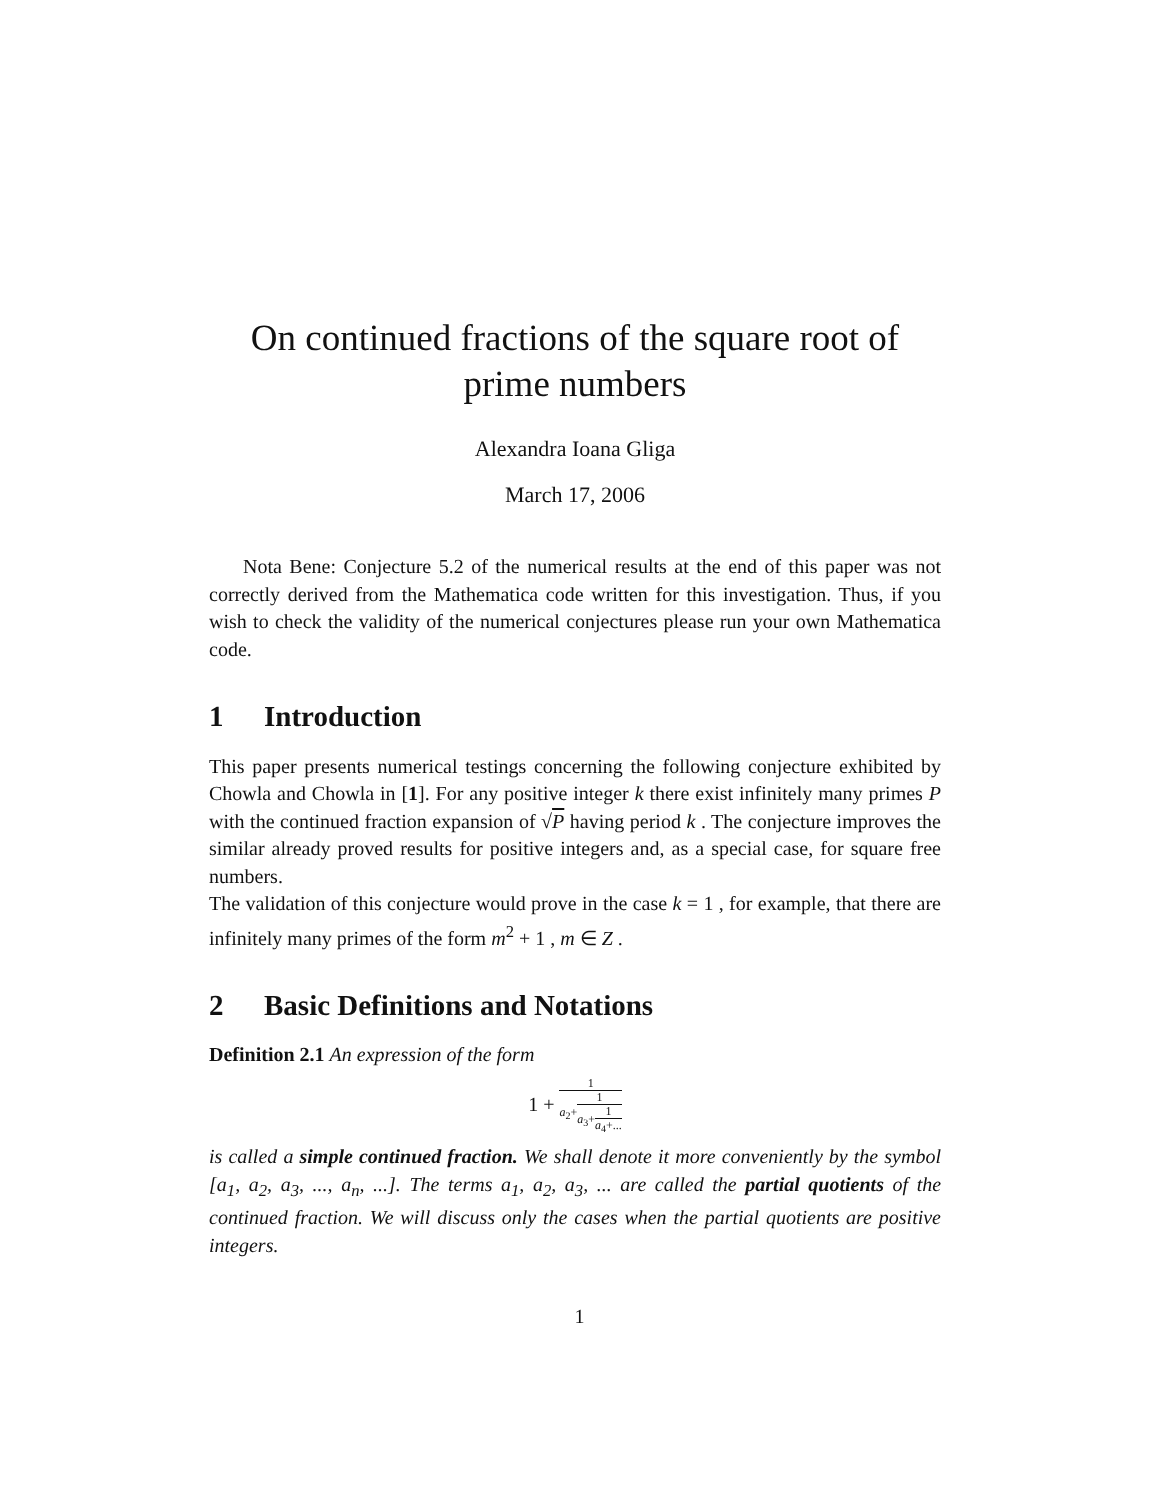On continued fractions of the square root of prime numbers
Alexandra Ioana Gliga
March 17, 2006
Nota Bene: Conjecture 5.2 of the numerical results at the end of this paper was not correctly derived from the Mathematica code written for this investigation. Thus, if you wish to check the validity of the numerical conjectures please run your own Mathematica code.
1 Introduction
This paper presents numerical testings concerning the following conjecture exhibited by Chowla and Chowla in [1]. For any positive integer k there exist infinitely many primes P with the continued fraction expansion of √P having period k . The conjecture improves the similar already proved results for positive integers and, as a special case, for square free numbers.
The validation of this conjecture would prove in the case k = 1 , for example, that there are infinitely many primes of the form m<sup>2</sup> + 1 , m ∈ Z .
2 Basic Definitions and Notations
Definition 2.1 An expression of the form
1 +
1
a<sub>2</sub>+
1
a<sub>3</sub>+
1
a<sub>4</sub>+...
is called a simple continued fraction. We shall denote it more conveniently by the symbol [a<sub>1</sub>, a<sub>2</sub>, a<sub>3</sub>, ..., a<sub>n</sub>, ...]. The terms a<sub>1</sub>, a<sub>2</sub>, a<sub>3</sub>, ... are called the partial quotients of the continued fraction. We will discuss only the cases when the partial quotients are positive integers.
1